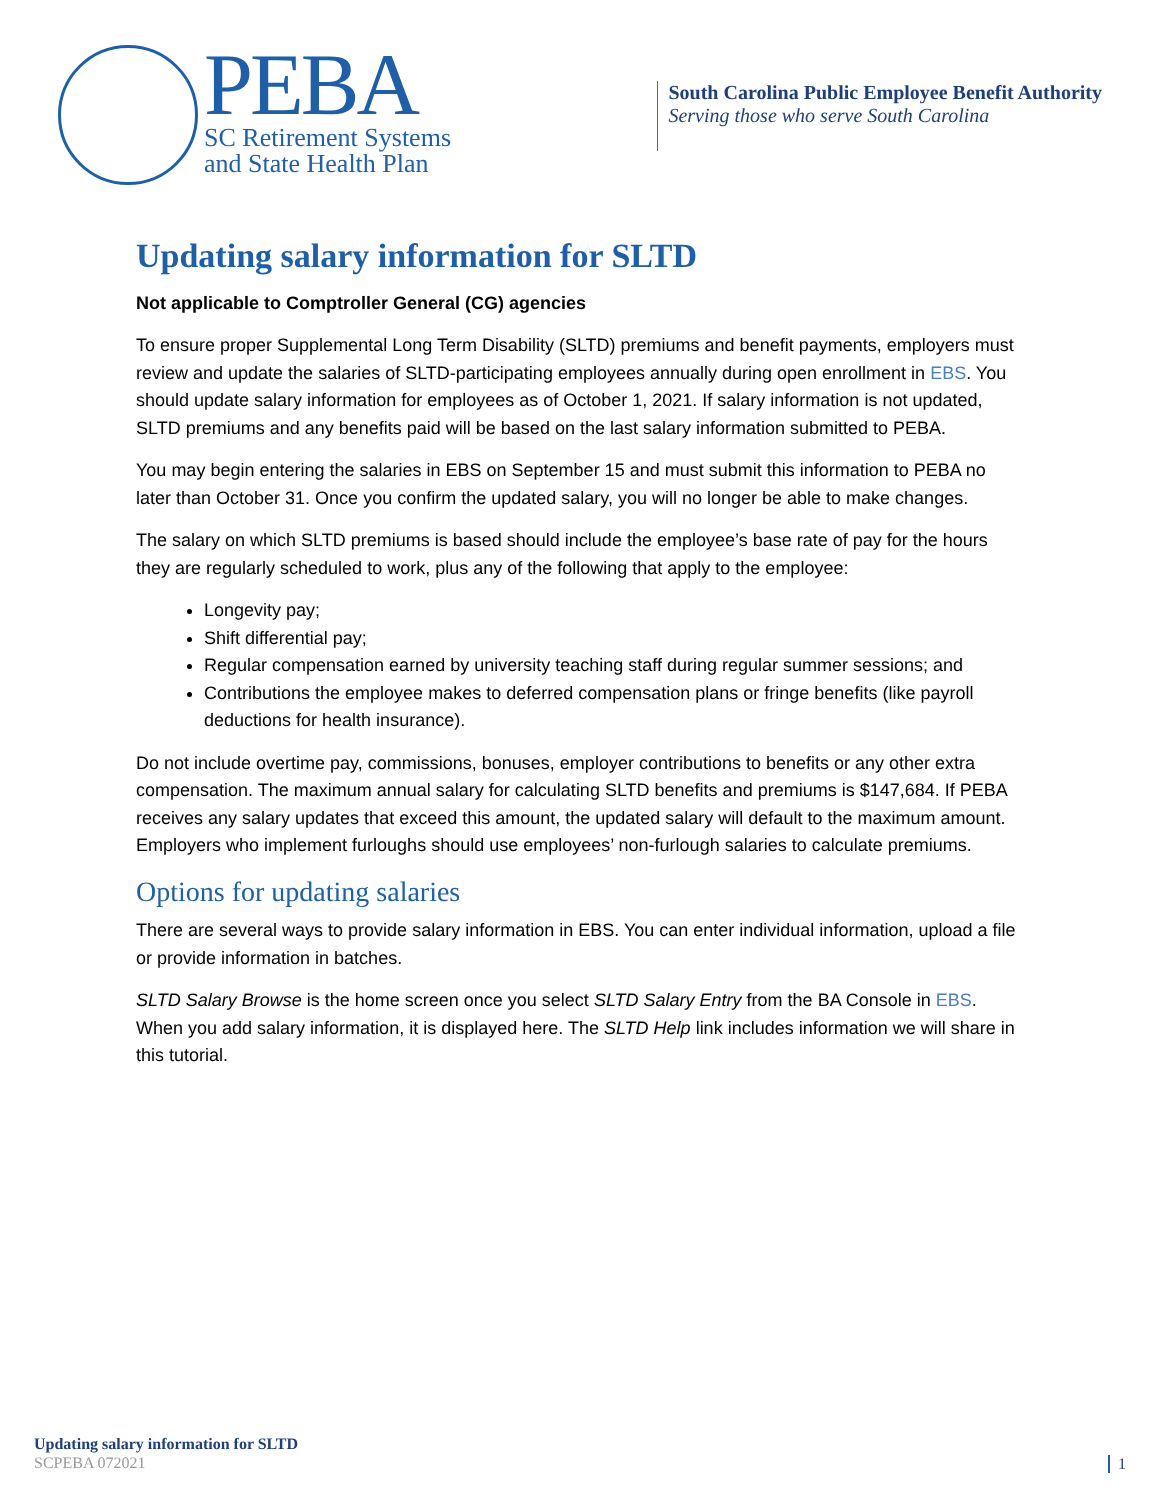PEBA
SC Retirement Systems
and State Health Plan
South Carolina Public Employee Benefit Authority
Serving those who serve South Carolina
Updating salary information for SLTD
Not applicable to Comptroller General (CG) agencies
To ensure proper Supplemental Long Term Disability (SLTD) premiums and benefit payments, employers must review and update the salaries of SLTD-participating employees annually during open enrollment in EBS. You should update salary information for employees as of October 1, 2021. If salary information is not updated, SLTD premiums and any benefits paid will be based on the last salary information submitted to PEBA.
You may begin entering the salaries in EBS on September 15 and must submit this information to PEBA no later than October 31. Once you confirm the updated salary, you will no longer be able to make changes.
The salary on which SLTD premiums is based should include the employee’s base rate of pay for the hours they are regularly scheduled to work, plus any of the following that apply to the employee:
Longevity pay;
Shift differential pay;
Regular compensation earned by university teaching staff during regular summer sessions; and
Contributions the employee makes to deferred compensation plans or fringe benefits (like payroll deductions for health insurance).
Do not include overtime pay, commissions, bonuses, employer contributions to benefits or any other extra compensation. The maximum annual salary for calculating SLTD benefits and premiums is $147,684. If PEBA receives any salary updates that exceed this amount, the updated salary will default to the maximum amount. Employers who implement furloughs should use employees’ non-furlough salaries to calculate premiums.
Options for updating salaries
There are several ways to provide salary information in EBS. You can enter individual information, upload a file or provide information in batches.
SLTD Salary Browse is the home screen once you select SLTD Salary Entry from the BA Console in EBS. When you add salary information, it is displayed here. The SLTD Help link includes information we will share in this tutorial.
Updating salary information for SLTD
SCPEBA 072021
1